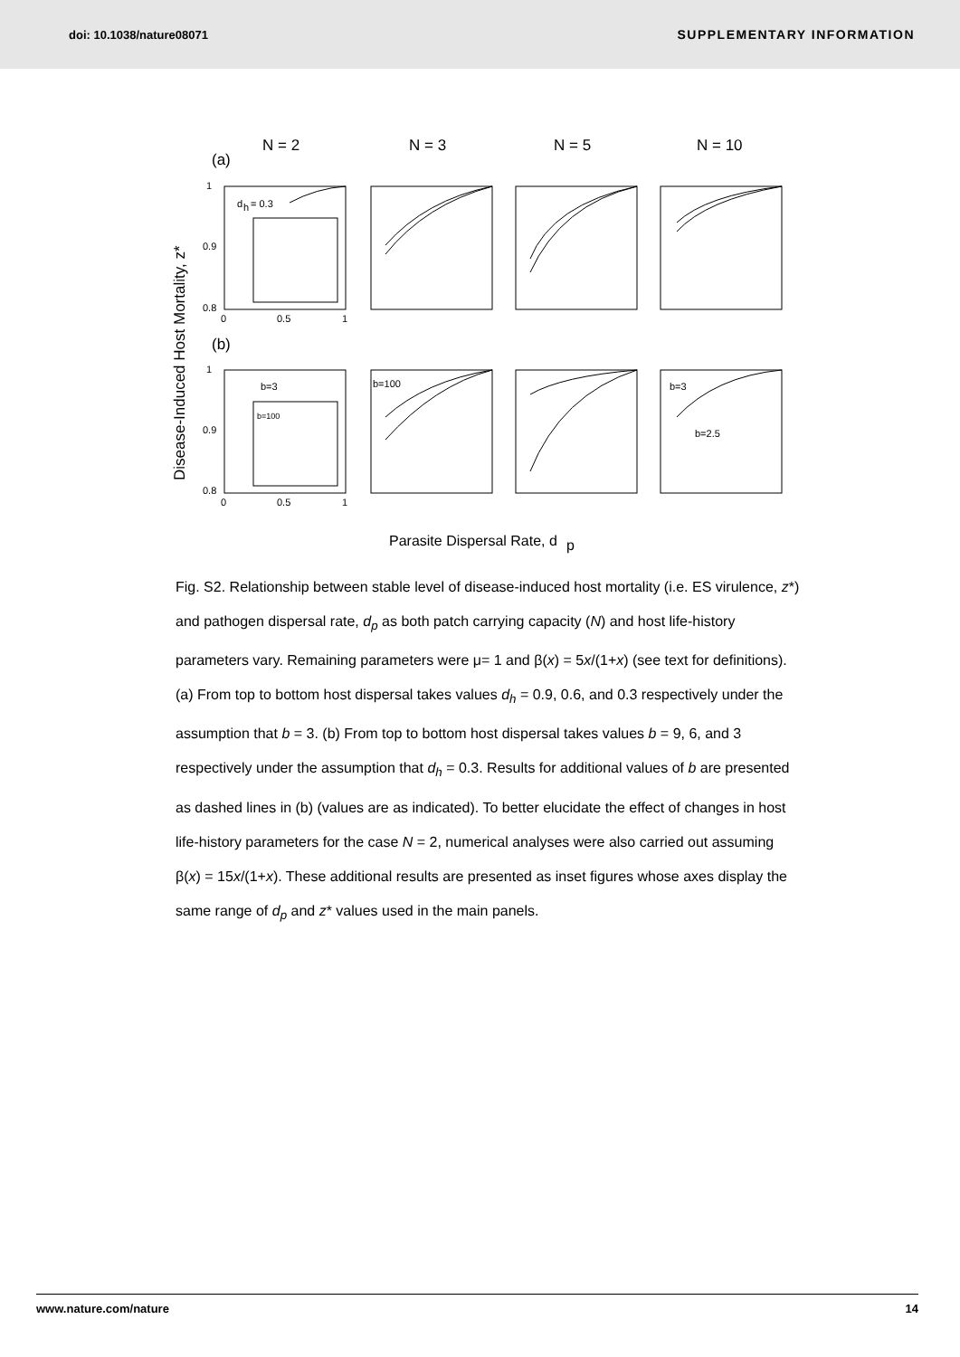doi: 10.1038/nature08071 SUPPLEMENTARY INFORMATION
N = 2
N = 3
N = 5
N = 10
(a)
(b)
Disease-Induced Host Mortality, z*
d
h
= 0.3
b=3
b=100
b=100
b=3
b=2.5
1
0.9
0.8
1
0.9
0.8
0
0.5
1
0
0.5
1
Parasite Dispersal Rate, d
p
Fig. S2. Relationship between stable level of disease-induced host mortality (i.e. ES virulence, z*) and pathogen dispersal rate, d<sub>p</sub> as both patch carrying capacity (N) and host life-history parameters vary. Remaining parameters were μ= 1 and β(x) = 5x/(1+x) (see text for definitions). (a) From top to bottom host dispersal takes values d<sub>h</sub> = 0.9, 0.6, and 0.3 respectively under the assumption that b = 3. (b) From top to bottom host dispersal takes values b = 9, 6, and 3 respectively under the assumption that d<sub>h</sub> = 0.3. Results for additional values of b are presented as dashed lines in (b) (values are as indicated). To better elucidate the effect of changes in host life-history parameters for the case N = 2, numerical analyses were also carried out assuming β(x) = 15x/(1+x). These additional results are presented as inset figures whose axes display the same range of d<sub>p</sub> and z* values used in the main panels.
www.nature.com/nature 14